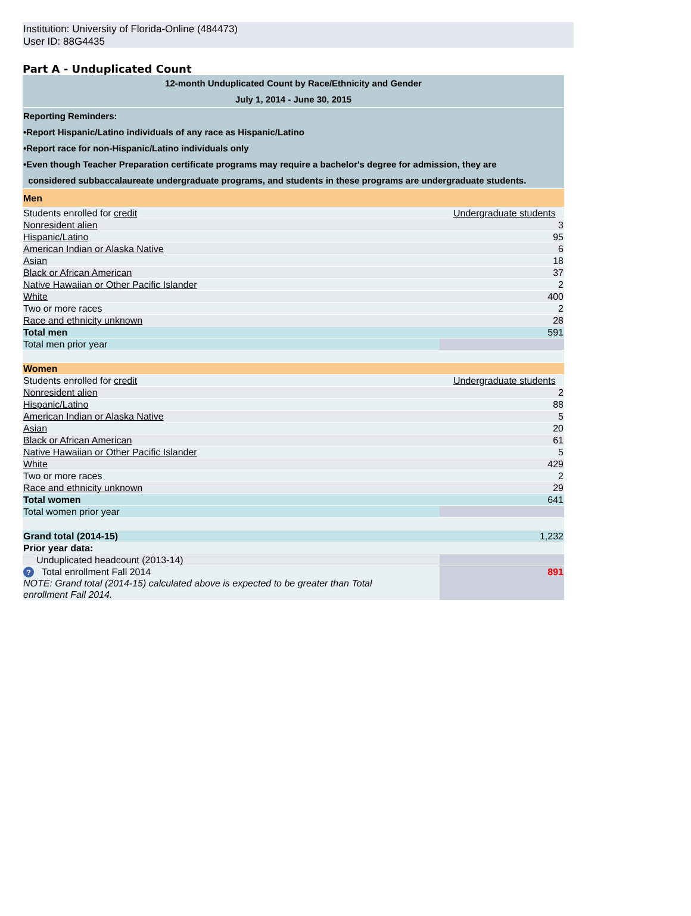Institution: University of Florida-Online (484473)
User ID: 88G4435
Part A - Unduplicated Count
| 12-month Unduplicated Count by Race/Ethnicity and Gender July 1, 2014 - June 30, 2015 | |
| Reporting Reminders: •Report Hispanic/Latino individuals of any race as Hispanic/Latino •Report race for non-Hispanic/Latino individuals only •Even though Teacher Preparation certificate programs may require a bachelor's degree for admission, they are considered subbaccalaureate undergraduate programs, and students in these programs are undergraduate students. | |
| Men | |
| Students enrolled for credit | Undergraduate students |
| Nonresident alien | 3 |
| Hispanic/Latino | 95 |
| American Indian or Alaska Native | 6 |
| Asian | 18 |
| Black or African American | 37 |
| Native Hawaiian or Other Pacific Islander | 2 |
| White | 400 |
| Two or more races | 2 |
| Race and ethnicity unknown | 28 |
| Total men | 591 |
| Total men prior year | |
| Women | |
| Students enrolled for credit | Undergraduate students |
| Nonresident alien | 2 |
| Hispanic/Latino | 88 |
| American Indian or Alaska Native | 5 |
| Asian | 20 |
| Black or African American | 61 |
| Native Hawaiian or Other Pacific Islander | 5 |
| White | 429 |
| Two or more races | 2 |
| Race and ethnicity unknown | 29 |
| Total women | 641 |
| Total women prior year | |
| Grand total (2014-15) | 1,232 |
| Prior year data: | |
| Unduplicated headcount (2013-14) | |
| ? Total enrollment Fall 2014 NOTE: Grand total (2014-15) calculated above is expected to be greater than Total enrollment Fall 2014. | 891 |